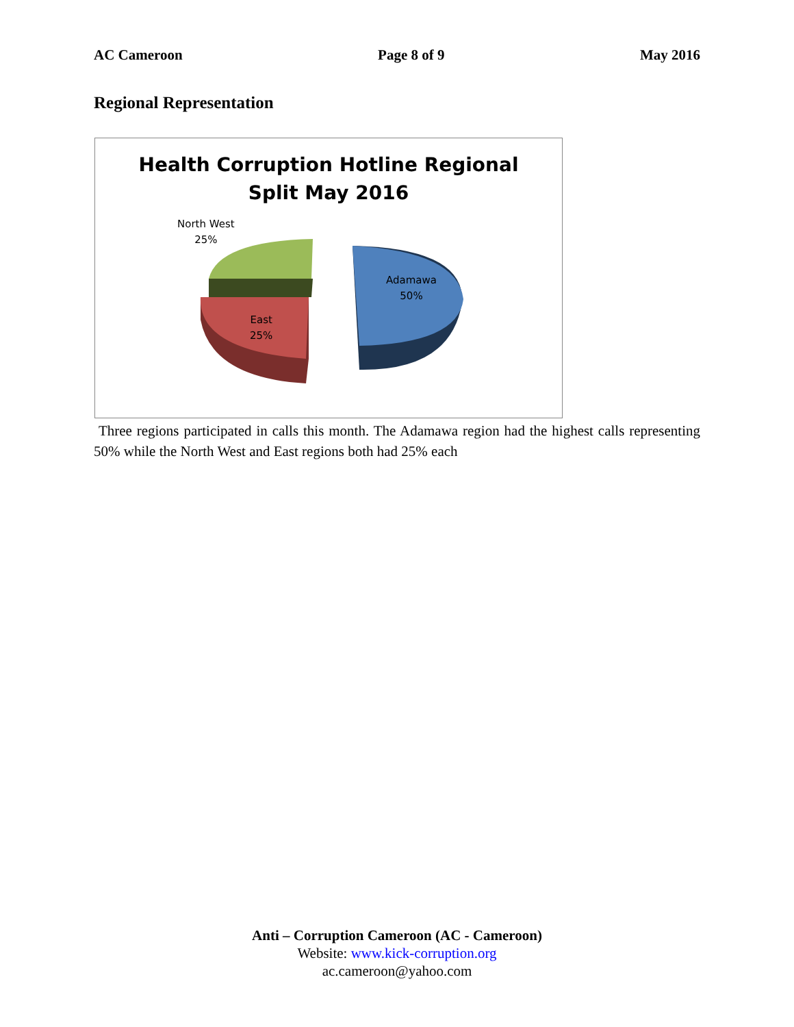AC Cameroon Page 8 of 9 May 2016
Regional Representation
Health Corruption Hotline Regional
Split May 2016
North West
25%
Adamawa
50%
East
25%
Three regions participated in calls this month. The Adamawa region had the highest calls representing 50% while the North West and East regions both had 25% each
Anti – Corruption Cameroon (AC - Cameroon)
Website: www.kick-corruption.org
ac.cameroon@yahoo.com